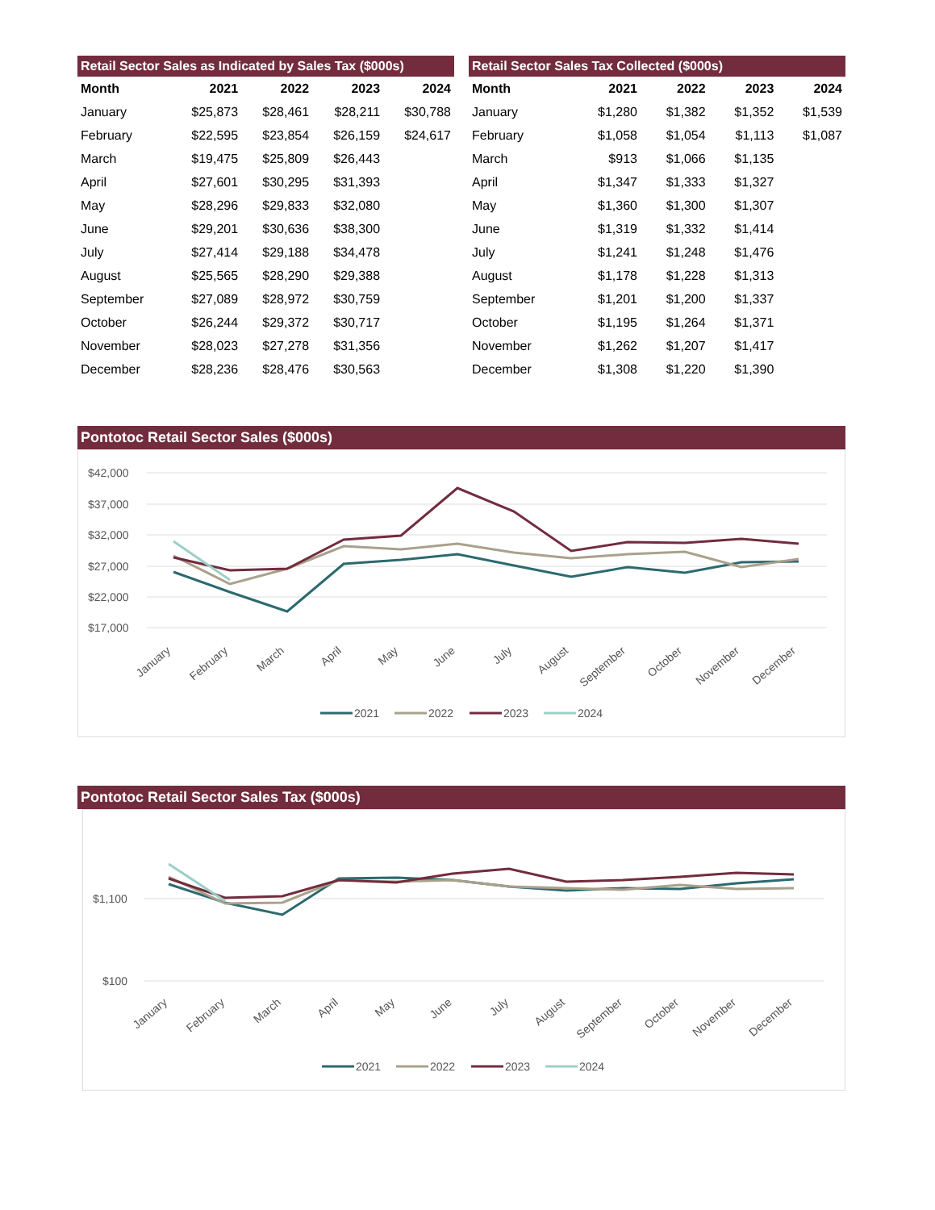Retail Sector Sales as Indicated by Sales Tax ($000s)
| Month | 2021 | 2022 | 2023 | 2024 |
| --- | --- | --- | --- | --- |
| January | $25,873 | $28,461 | $28,211 | $30,788 |
| February | $22,595 | $23,854 | $26,159 | $24,617 |
| March | $19,475 | $25,809 | $26,443 | |
| April | $27,601 | $30,295 | $31,393 | |
| May | $28,296 | $29,833 | $32,080 | |
| June | $29,201 | $30,636 | $38,300 | |
| July | $27,414 | $29,188 | $34,478 | |
| August | $25,565 | $28,290 | $29,388 | |
| September | $27,089 | $28,972 | $30,759 | |
| October | $26,244 | $29,372 | $30,717 | |
| November | $28,023 | $27,278 | $31,356 | |
| December | $28,236 | $28,476 | $30,563 | |
Retail Sector Sales Tax Collected ($000s)
| Month | 2021 | 2022 | 2023 | 2024 |
| --- | --- | --- | --- | --- |
| January | $1,280 | $1,382 | $1,352 | $1,539 |
| February | $1,058 | $1,054 | $1,113 | $1,087 |
| March | $913 | $1,066 | $1,135 | |
| April | $1,347 | $1,333 | $1,327 | |
| May | $1,360 | $1,300 | $1,307 | |
| June | $1,319 | $1,332 | $1,414 | |
| July | $1,241 | $1,248 | $1,476 | |
| August | $1,178 | $1,228 | $1,313 | |
| September | $1,201 | $1,200 | $1,337 | |
| October | $1,195 | $1,264 | $1,371 | |
| November | $1,262 | $1,207 | $1,417 | |
| December | $1,308 | $1,220 | $1,390 | |
Pontotoc Retail Sector Sales ($000s)
$42,000
$37,000
$32,000
$27,000
$22,000
$17,000
January
February
March
April
May
June
July
August
September
October
November
December
2021
2022
2023
2024
Pontotoc Retail Sector Sales Tax ($000s)
$1,100
$100
January
February
March
April
May
June
July
August
September
October
November
December
2021
2022
2023
2024